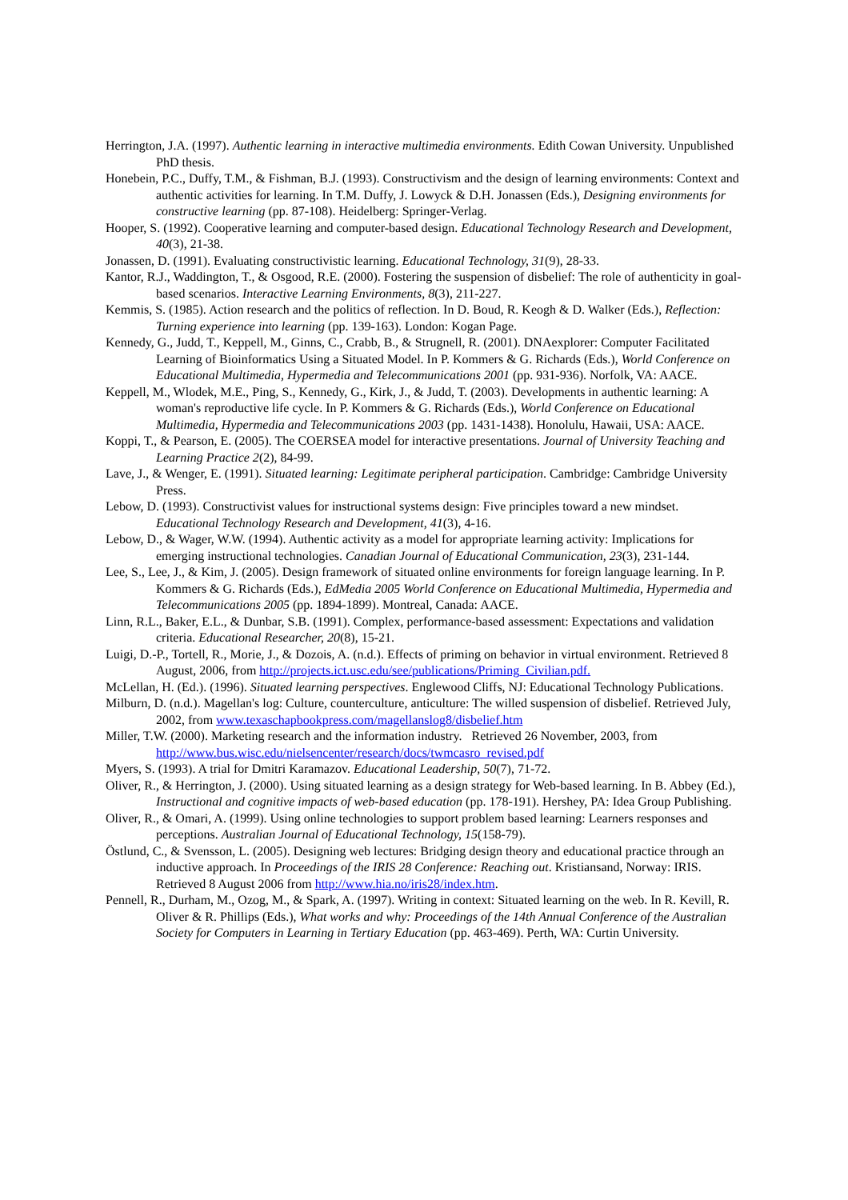Herrington, J.A. (1997). Authentic learning in interactive multimedia environments. Edith Cowan University. Unpublished PhD thesis.
Honebein, P.C., Duffy, T.M., & Fishman, B.J. (1993). Constructivism and the design of learning environments: Context and authentic activities for learning. In T.M. Duffy, J. Lowyck & D.H. Jonassen (Eds.), Designing environments for constructive learning (pp. 87-108). Heidelberg: Springer-Verlag.
Hooper, S. (1992). Cooperative learning and computer-based design. Educational Technology Research and Development, 40(3), 21-38.
Jonassen, D. (1991). Evaluating constructivistic learning. Educational Technology, 31(9), 28-33.
Kantor, R.J., Waddington, T., & Osgood, R.E. (2000). Fostering the suspension of disbelief: The role of authenticity in goal-based scenarios. Interactive Learning Environments, 8(3), 211-227.
Kemmis, S. (1985). Action research and the politics of reflection. In D. Boud, R. Keogh & D. Walker (Eds.), Reflection: Turning experience into learning (pp. 139-163). London: Kogan Page.
Kennedy, G., Judd, T., Keppell, M., Ginns, C., Crabb, B., & Strugnell, R. (2001). DNAexplorer: Computer Facilitated Learning of Bioinformatics Using a Situated Model. In P. Kommers & G. Richards (Eds.), World Conference on Educational Multimedia, Hypermedia and Telecommunications 2001 (pp. 931-936). Norfolk, VA: AACE.
Keppell, M., Wlodek, M.E., Ping, S., Kennedy, G., Kirk, J., & Judd, T. (2003). Developments in authentic learning: A woman's reproductive life cycle. In P. Kommers & G. Richards (Eds.), World Conference on Educational Multimedia, Hypermedia and Telecommunications 2003 (pp. 1431-1438). Honolulu, Hawaii, USA: AACE.
Koppi, T., & Pearson, E. (2005). The COERSEA model for interactive presentations. Journal of University Teaching and Learning Practice 2(2), 84-99.
Lave, J., & Wenger, E. (1991). Situated learning: Legitimate peripheral participation. Cambridge: Cambridge University Press.
Lebow, D. (1993). Constructivist values for instructional systems design: Five principles toward a new mindset. Educational Technology Research and Development, 41(3), 4-16.
Lebow, D., & Wager, W.W. (1994). Authentic activity as a model for appropriate learning activity: Implications for emerging instructional technologies. Canadian Journal of Educational Communication, 23(3), 231-144.
Lee, S., Lee, J., & Kim, J. (2005). Design framework of situated online environments for foreign language learning. In P. Kommers & G. Richards (Eds.), EdMedia 2005 World Conference on Educational Multimedia, Hypermedia and Telecommunications 2005 (pp. 1894-1899). Montreal, Canada: AACE.
Linn, R.L., Baker, E.L., & Dunbar, S.B. (1991). Complex, performance-based assessment: Expectations and validation criteria. Educational Researcher, 20(8), 15-21.
Luigi, D.-P., Tortell, R., Morie, J., & Dozois, A. (n.d.). Effects of priming on behavior in virtual environment. Retrieved 8 August, 2006, from http://projects.ict.usc.edu/see/publications/Priming_Civilian.pdf.
McLellan, H. (Ed.). (1996). Situated learning perspectives. Englewood Cliffs, NJ: Educational Technology Publications.
Milburn, D. (n.d.). Magellan's log: Culture, counterculture, anticulture: The willed suspension of disbelief. Retrieved July, 2002, from www.texaschapbookpress.com/magellanslog8/disbelief.htm
Miller, T.W. (2000). Marketing research and the information industry. Retrieved 26 November, 2003, from http://www.bus.wisc.edu/nielsencenter/research/docs/twmcasro_revised.pdf
Myers, S. (1993). A trial for Dmitri Karamazov. Educational Leadership, 50(7), 71-72.
Oliver, R., & Herrington, J. (2000). Using situated learning as a design strategy for Web-based learning. In B. Abbey (Ed.), Instructional and cognitive impacts of web-based education (pp. 178-191). Hershey, PA: Idea Group Publishing.
Oliver, R., & Omari, A. (1999). Using online technologies to support problem based learning: Learners responses and perceptions. Australian Journal of Educational Technology, 15(158-79).
Östlund, C., & Svensson, L. (2005). Designing web lectures: Bridging design theory and educational practice through an inductive approach. In Proceedings of the IRIS 28 Conference: Reaching out. Kristiansand, Norway: IRIS. Retrieved 8 August 2006 from http://www.hia.no/iris28/index.htm.
Pennell, R., Durham, M., Ozog, M., & Spark, A. (1997). Writing in context: Situated learning on the web. In R. Kevill, R. Oliver & R. Phillips (Eds.), What works and why: Proceedings of the 14th Annual Conference of the Australian Society for Computers in Learning in Tertiary Education (pp. 463-469). Perth, WA: Curtin University.